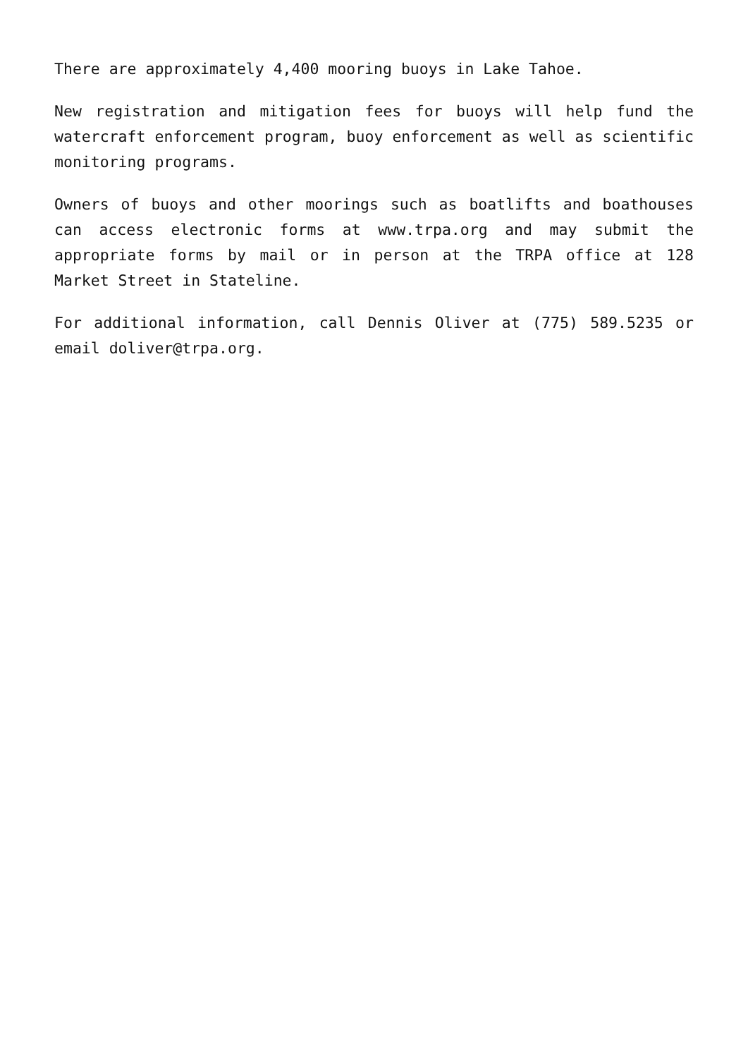There are approximately 4,400 mooring buoys in Lake Tahoe.
New registration and mitigation fees for buoys will help fund the watercraft enforcement program, buoy enforcement as well as scientific monitoring programs.
Owners of buoys and other moorings such as boatlifts and boathouses can access electronic forms at www.trpa.org and may submit the appropriate forms by mail or in person at the TRPA office at 128 Market Street in Stateline.
For additional information, call Dennis Oliver at (775) 589.5235 or email doliver@trpa.org.